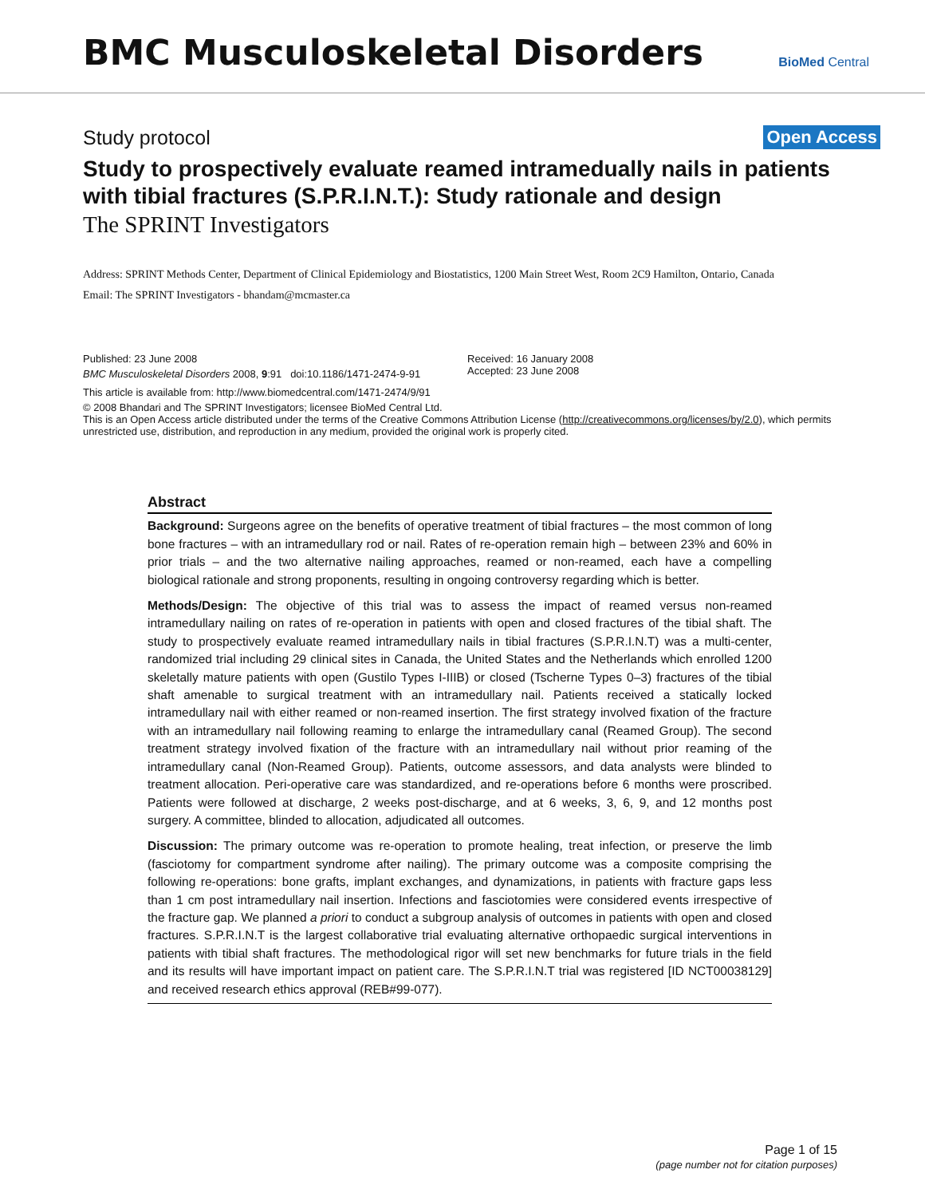BMC Musculoskeletal Disorders
BioMed Central
Study protocol Open Access
Study to prospectively evaluate reamed intramedually nails in patients with tibial fractures (S.P.R.I.N.T.): Study rationale and design
The SPRINT Investigators
Address: SPRINT Methods Center, Department of Clinical Epidemiology and Biostatistics, 1200 Main Street West, Room 2C9 Hamilton, Ontario, Canada
Email: The SPRINT Investigators - bhandam@mcmaster.ca
Published: 23 June 2008
BMC Musculoskeletal Disorders 2008, 9:91 doi:10.1186/1471-2474-9-91
Received: 16 January 2008
Accepted: 23 June 2008
This article is available from: http://www.biomedcentral.com/1471-2474/9/91
© 2008 Bhandari and The SPRINT Investigators; licensee BioMed Central Ltd.
This is an Open Access article distributed under the terms of the Creative Commons Attribution License (http://creativecommons.org/licenses/by/2.0), which permits unrestricted use, distribution, and reproduction in any medium, provided the original work is properly cited.
Abstract
Background: Surgeons agree on the benefits of operative treatment of tibial fractures – the most common of long bone fractures – with an intramedullary rod or nail. Rates of re-operation remain high – between 23% and 60% in prior trials – and the two alternative nailing approaches, reamed or non-reamed, each have a compelling biological rationale and strong proponents, resulting in ongoing controversy regarding which is better.
Methods/Design: The objective of this trial was to assess the impact of reamed versus non-reamed intramedullary nailing on rates of re-operation in patients with open and closed fractures of the tibial shaft. The study to prospectively evaluate reamed intramedullary nails in tibial fractures (S.P.R.I.N.T) was a multi-center, randomized trial including 29 clinical sites in Canada, the United States and the Netherlands which enrolled 1200 skeletally mature patients with open (Gustilo Types I-IIIB) or closed (Tscherne Types 0–3) fractures of the tibial shaft amenable to surgical treatment with an intramedullary nail. Patients received a statically locked intramedullary nail with either reamed or non-reamed insertion. The first strategy involved fixation of the fracture with an intramedullary nail following reaming to enlarge the intramedullary canal (Reamed Group). The second treatment strategy involved fixation of the fracture with an intramedullary nail without prior reaming of the intramedullary canal (Non-Reamed Group). Patients, outcome assessors, and data analysts were blinded to treatment allocation. Peri-operative care was standardized, and re-operations before 6 months were proscribed. Patients were followed at discharge, 2 weeks post-discharge, and at 6 weeks, 3, 6, 9, and 12 months post surgery. A committee, blinded to allocation, adjudicated all outcomes.
Discussion: The primary outcome was re-operation to promote healing, treat infection, or preserve the limb (fasciotomy for compartment syndrome after nailing). The primary outcome was a composite comprising the following re-operations: bone grafts, implant exchanges, and dynamizations, in patients with fracture gaps less than 1 cm post intramedullary nail insertion. Infections and fasciotomies were considered events irrespective of the fracture gap. We planned a priori to conduct a subgroup analysis of outcomes in patients with open and closed fractures. S.P.R.I.N.T is the largest collaborative trial evaluating alternative orthopaedic surgical interventions in patients with tibial shaft fractures. The methodological rigor will set new benchmarks for future trials in the field and its results will have important impact on patient care. The S.P.R.I.N.T trial was registered [ID NCT00038129] and received research ethics approval (REB#99-077).
Page 1 of 15
(page number not for citation purposes)